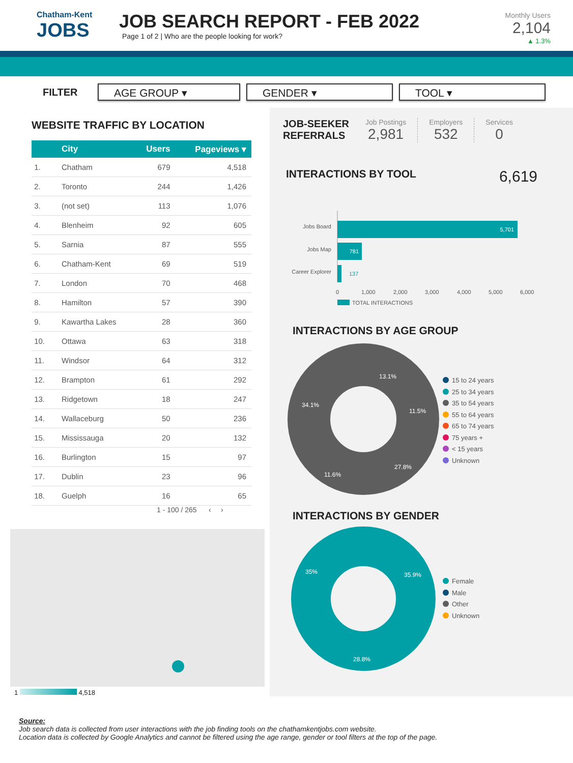Chatham-Kent
JOBS
JOB SEARCH REPORT - FEB 2022
Page 1 of 2 | Who are the people looking for work?
Monthly Users
2,104
▲ 1.3%
FILTER
AGE GROUP ▾ GENDER ▾ TOOL ▾
WEBSITE TRAFFIC BY LOCATION
| | City | Users | Pageviews ▾ |
| --- | --- | --- | --- |
| 1. | Chatham | 679 | 4,518 |
| 2. | Toronto | 244 | 1,426 |
| 3. | (not set) | 113 | 1,076 |
| 4. | Blenheim | 92 | 605 |
| 5. | Sarnia | 87 | 555 |
| 6. | Chatham-Kent | 69 | 519 |
| 7. | London | 70 | 468 |
| 8. | Hamilton | 57 | 390 |
| 9. | Kawartha Lakes | 28 | 360 |
| 10. | Ottawa | 63 | 318 |
| 11. | Windsor | 64 | 312 |
| 12. | Brampton | 61 | 292 |
| 13. | Ridgetown | 18 | 247 |
| 14. | Wallaceburg | 50 | 236 |
| 15. | Mississauga | 20 | 132 |
| 16. | Burlington | 15 | 97 |
| 17. | Dublin | 23 | 96 |
| 18. | Guelph | 16 | 65 |
1 - 100 / 265 ‹ ›
1 4,518
JOB-SEEKER REFERRALS
Job Postings
2,981
Employers
532
Services
0
INTERACTIONS BY TOOL
6,619
Jobs Board
5,701
Jobs Map
781
Career Explorer
137
0
1,000
2,000
3,000
4,000
5,000
6,000
TOTAL INTERACTIONS
INTERACTIONS BY AGE GROUP
13.1%
11.5%
27.8%
11.6%
34.1%
15 to 24 years
25 to 34 years
35 to 54 years
55 to 64 years
65 to 74 years
75 years +
< 15 years
Unknown
INTERACTIONS BY GENDER
35.9%
28.8%
35%
Female
Male
Other
Unknown
Source:
Job search data is collected from user interactions with the job finding tools on the chathamkentjobs.com website.
Location data is collected by Google Analytics and cannot be filtered using the age range, gender or tool filters at the top of the page.